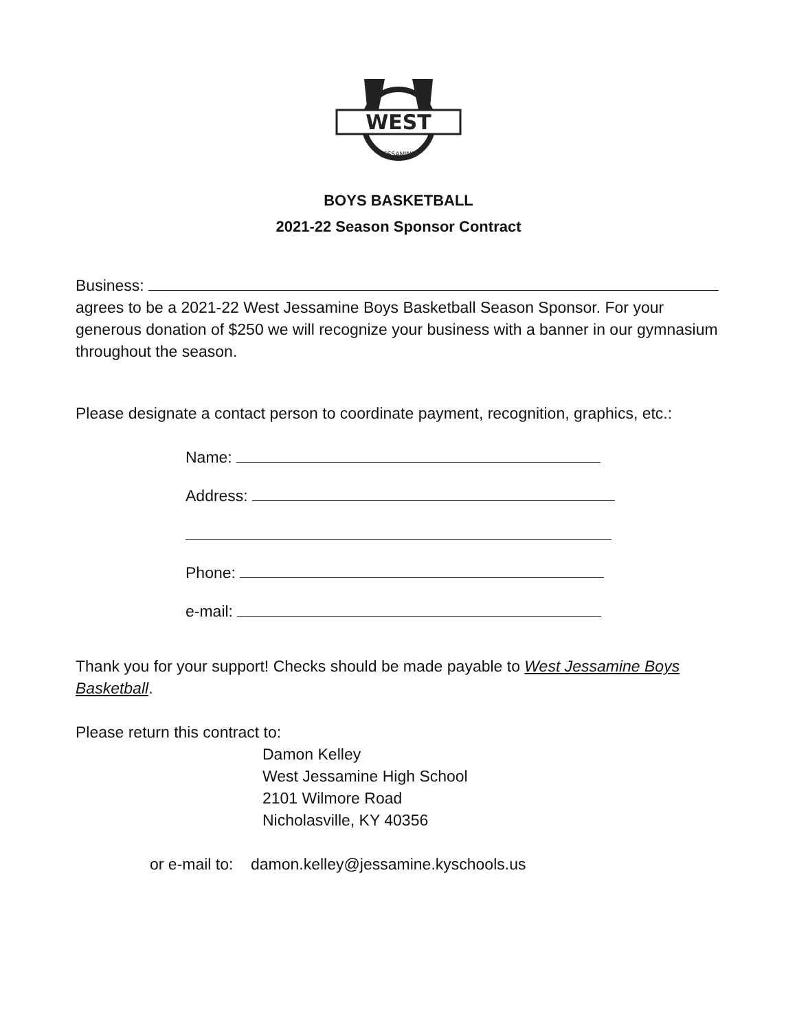WEST
JESSAMINE
BOYS BASKETBALL
2021-22 Season Sponsor Contract
Business:
agrees to be a 2021-22 West Jessamine Boys Basketball Season Sponsor. For your generous donation of $250 we will recognize your business with a banner in our gymnasium throughout the season.
Please designate a contact person to coordinate payment, recognition, graphics, etc.:
Name:
Address:
Phone:
e-mail:
Thank you for your support! Checks should be made payable to West Jessamine Boys Basketball.
Please return this contract to:
Damon Kelley
West Jessamine High School
2101 Wilmore Road
Nicholasville, KY 40356
or e-mail to: damon.kelley@jessamine.kyschools.us